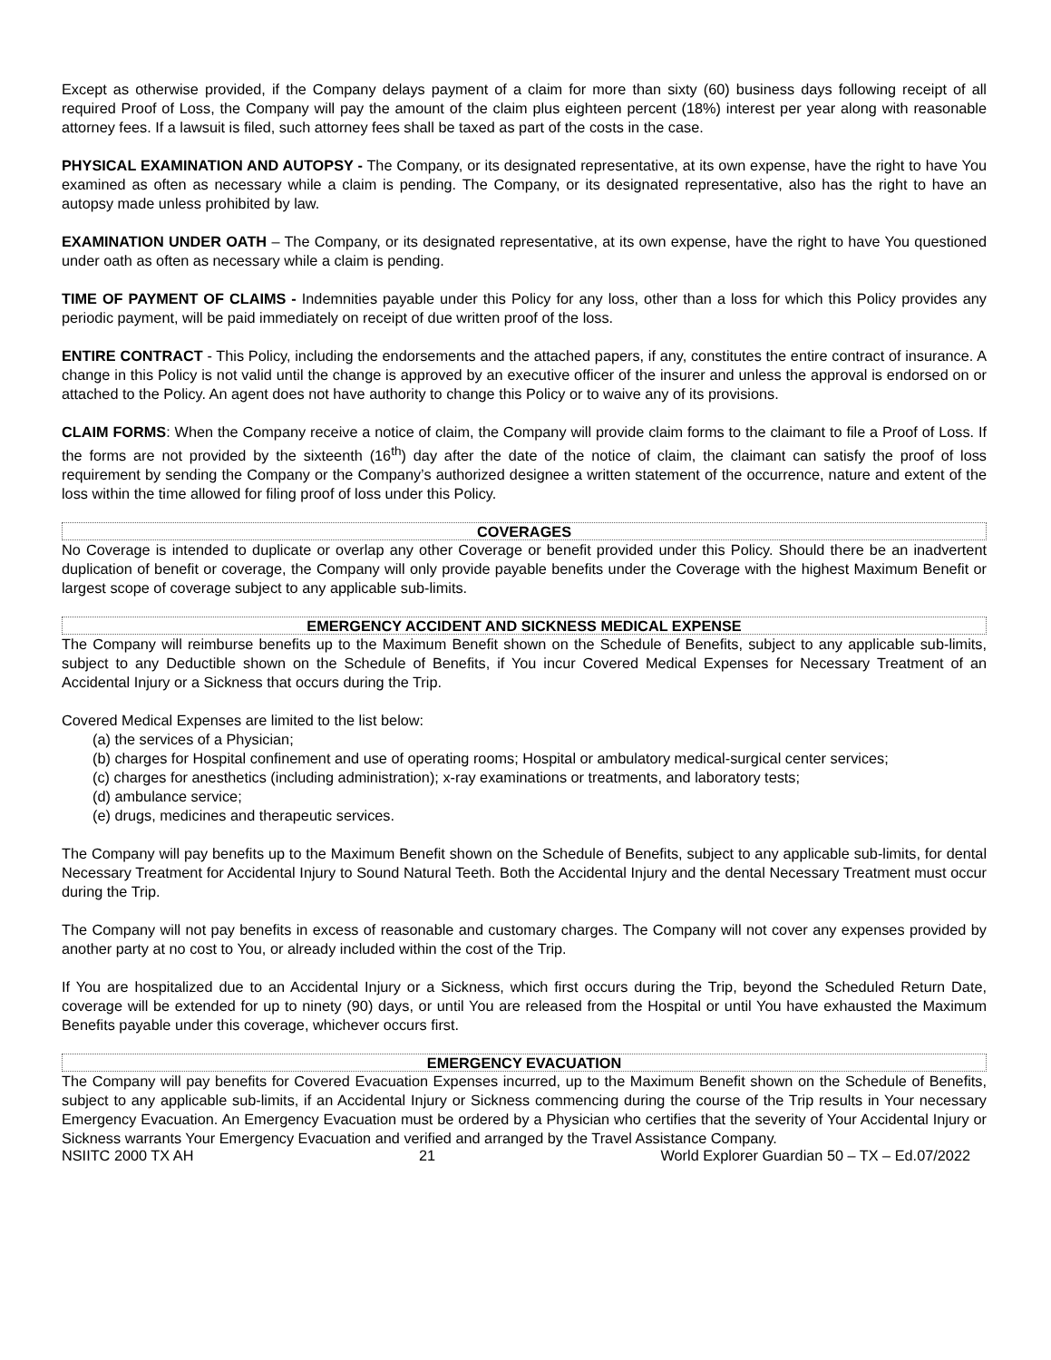Except as otherwise provided, if the Company delays payment of a claim for more than sixty (60) business days following receipt of all required Proof of Loss, the Company will pay the amount of the claim plus eighteen percent (18%) interest per year along with reasonable attorney fees. If a lawsuit is filed, such attorney fees shall be taxed as part of the costs in the case.
PHYSICAL EXAMINATION AND AUTOPSY - The Company, or its designated representative, at its own expense, have the right to have You examined as often as necessary while a claim is pending. The Company, or its designated representative, also has the right to have an autopsy made unless prohibited by law.
EXAMINATION UNDER OATH – The Company, or its designated representative, at its own expense, have the right to have You questioned under oath as often as necessary while a claim is pending.
TIME OF PAYMENT OF CLAIMS - Indemnities payable under this Policy for any loss, other than a loss for which this Policy provides any periodic payment, will be paid immediately on receipt of due written proof of the loss.
ENTIRE CONTRACT - This Policy, including the endorsements and the attached papers, if any, constitutes the entire contract of insurance. A change in this Policy is not valid until the change is approved by an executive officer of the insurer and unless the approval is endorsed on or attached to the Policy. An agent does not have authority to change this Policy or to waive any of its provisions.
CLAIM FORMS: When the Company receive a notice of claim, the Company will provide claim forms to the claimant to file a Proof of Loss. If the forms are not provided by the sixteenth (16<sup>th</sup>) day after the date of the notice of claim, the claimant can satisfy the proof of loss requirement by sending the Company or the Company’s authorized designee a written statement of the occurrence, nature and extent of the loss within the time allowed for filing proof of loss under this Policy.
COVERAGES
No Coverage is intended to duplicate or overlap any other Coverage or benefit provided under this Policy. Should there be an inadvertent duplication of benefit or coverage, the Company will only provide payable benefits under the Coverage with the highest Maximum Benefit or largest scope of coverage subject to any applicable sub-limits.
EMERGENCY ACCIDENT AND SICKNESS MEDICAL EXPENSE
The Company will reimburse benefits up to the Maximum Benefit shown on the Schedule of Benefits, subject to any applicable sub-limits, subject to any Deductible shown on the Schedule of Benefits, if You incur Covered Medical Expenses for Necessary Treatment of an Accidental Injury or a Sickness that occurs during the Trip.
Covered Medical Expenses are limited to the list below:
(a) the services of a Physician;
(b) charges for Hospital confinement and use of operating rooms; Hospital or ambulatory medical-surgical center services;
(c) charges for anesthetics (including administration); x-ray examinations or treatments, and laboratory tests;
(d) ambulance service;
(e) drugs, medicines and therapeutic services.
The Company will pay benefits up to the Maximum Benefit shown on the Schedule of Benefits, subject to any applicable sub-limits, for dental Necessary Treatment for Accidental Injury to Sound Natural Teeth. Both the Accidental Injury and the dental Necessary Treatment must occur during the Trip.
The Company will not pay benefits in excess of reasonable and customary charges. The Company will not cover any expenses provided by another party at no cost to You, or already included within the cost of the Trip.
If You are hospitalized due to an Accidental Injury or a Sickness, which first occurs during the Trip, beyond the Scheduled Return Date, coverage will be extended for up to ninety (90) days, or until You are released from the Hospital or until You have exhausted the Maximum Benefits payable under this coverage, whichever occurs first.
EMERGENCY EVACUATION
The Company will pay benefits for Covered Evacuation Expenses incurred, up to the Maximum Benefit shown on the Schedule of Benefits, subject to any applicable sub-limits, if an Accidental Injury or Sickness commencing during the course of the Trip results in Your necessary Emergency Evacuation. An Emergency Evacuation must be ordered by a Physician who certifies that the severity of Your Accidental Injury or Sickness warrants Your Emergency Evacuation and verified and arranged by the Travel Assistance Company.
NSIITC 2000 TX AH 21 World Explorer Guardian 50 – TX – Ed.07/2022